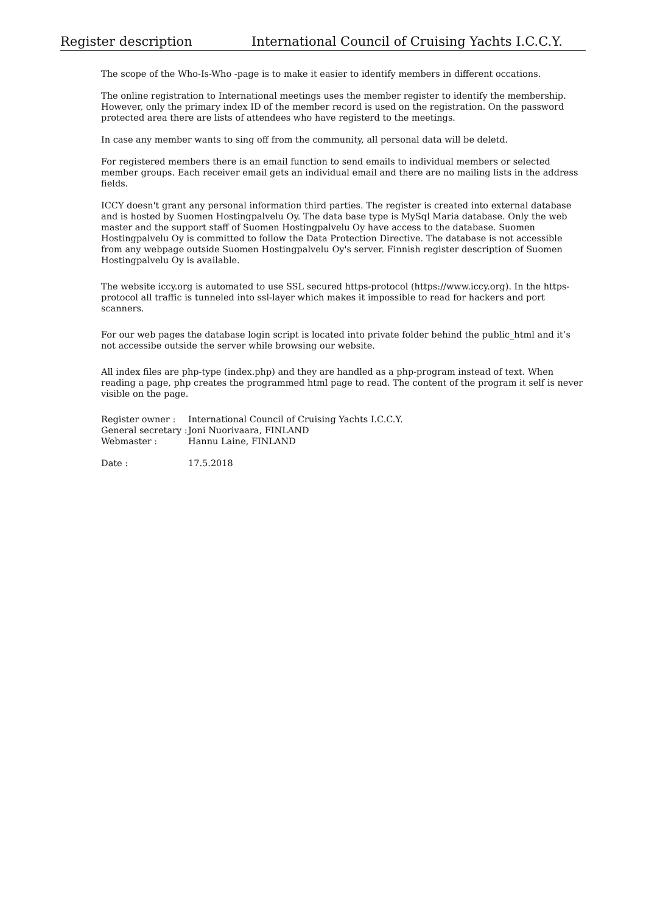Register description International Council of Cruising Yachts I.C.C.Y.
The scope of the Who-Is-Who -page is to make it easier to identify members in different occations.
The online registration to International meetings uses the member register to identify the membership. However, only the primary index ID of the member record is used on the registration. On the password protected area there are lists of attendees who have registerd to the meetings.
In case any member wants to sing off from the community, all personal data will be deletd.
For registered members there is an email function to send emails to individual members or selected member groups. Each receiver email gets an individual email and there are no mailing lists in the address fields.
ICCY doesn't grant any personal information third parties. The register is created into external database and is hosted by Suomen Hostingpalvelu Oy. The data base type is MySql Maria database. Only the web master and the support staff of Suomen Hostingpalvelu Oy have access to the database. Suomen Hostingpalvelu Oy is committed to follow the Data Protection Directive. The database is not accessible from any webpage outside Suomen Hostingpalvelu Oy's server. Finnish register description of Suomen Hostingpalvelu Oy is available.
The website iccy.org is automated to use SSL secured https-protocol (https://www.iccy.org). In the https-protocol all traffic is tunneled into ssl-layer which makes it impossible to read for hackers and port scanners.
For our web pages the database login script is located into private folder behind the public_html and it’s not accessibe outside the server while browsing our website.
All index files are php-type (index.php) and they are handled as a php-program instead of text. When reading a page, php creates the programmed html page to read. The content of the program it self is never visible on the page.
| Register owner : | International Council of Cruising Yachts I.C.C.Y. |
| General secretary : | Joni Nuorivaara, FINLAND |
| Webmaster : | Hannu Laine, FINLAND |
| Date : | 17.5.2018 |